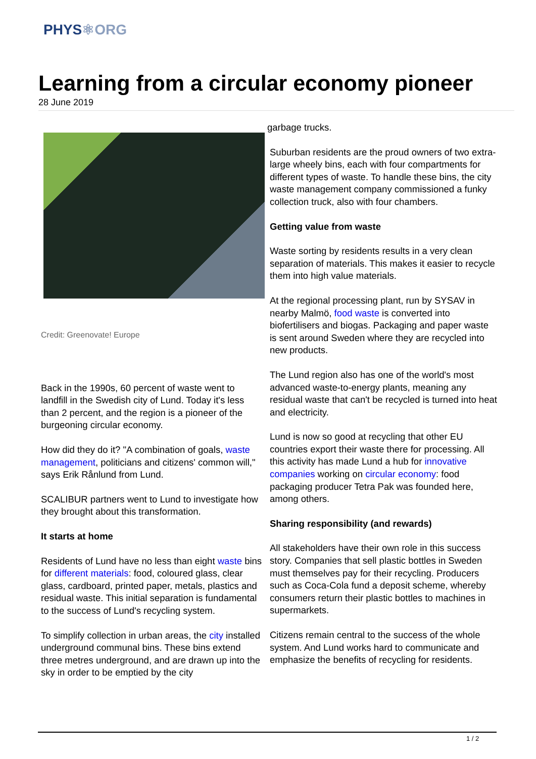PHYS⚛ORG
Learning from a circular economy pioneer
28 June 2019
Credit: Greenovate! Europe
Back in the 1990s, 60 percent of waste went to landfill in the Swedish city of Lund. Today it's less than 2 percent, and the region is a pioneer of the burgeoning circular economy.
How did they do it? "A combination of goals, waste management, politicians and citizens' common will," says Erik Rånlund from Lund.
SCALIBUR partners went to Lund to investigate how they brought about this transformation.
It starts at home
Residents of Lund have no less than eight waste bins for different materials: food, coloured glass, clear glass, cardboard, printed paper, metals, plastics and residual waste. This initial separation is fundamental to the success of Lund's recycling system.
To simplify collection in urban areas, the city installed underground communal bins. These bins extend three metres underground, and are drawn up into the sky in order to be emptied by the city
garbage trucks.
Suburban residents are the proud owners of two extra-large wheely bins, each with four compartments for different types of waste. To handle these bins, the city waste management company commissioned a funky collection truck, also with four chambers.
Getting value from waste
Waste sorting by residents results in a very clean separation of materials. This makes it easier to recycle them into high value materials.
At the regional processing plant, run by SYSAV in nearby Malmö, food waste is converted into biofertilisers and biogas. Packaging and paper waste is sent around Sweden where they are recycled into new products.
The Lund region also has one of the world's most advanced waste-to-energy plants, meaning any residual waste that can't be recycled is turned into heat and electricity.
Lund is now so good at recycling that other EU countries export their waste there for processing. All this activity has made Lund a hub for innovative companies working on circular economy: food packaging producer Tetra Pak was founded here, among others.
Sharing responsibility (and rewards)
All stakeholders have their own role in this success story. Companies that sell plastic bottles in Sweden must themselves pay for their recycling. Producers such as Coca-Cola fund a deposit scheme, whereby consumers return their plastic bottles to machines in supermarkets.
Citizens remain central to the success of the whole system. And Lund works hard to communicate and emphasize the benefits of recycling for residents.
1 / 2